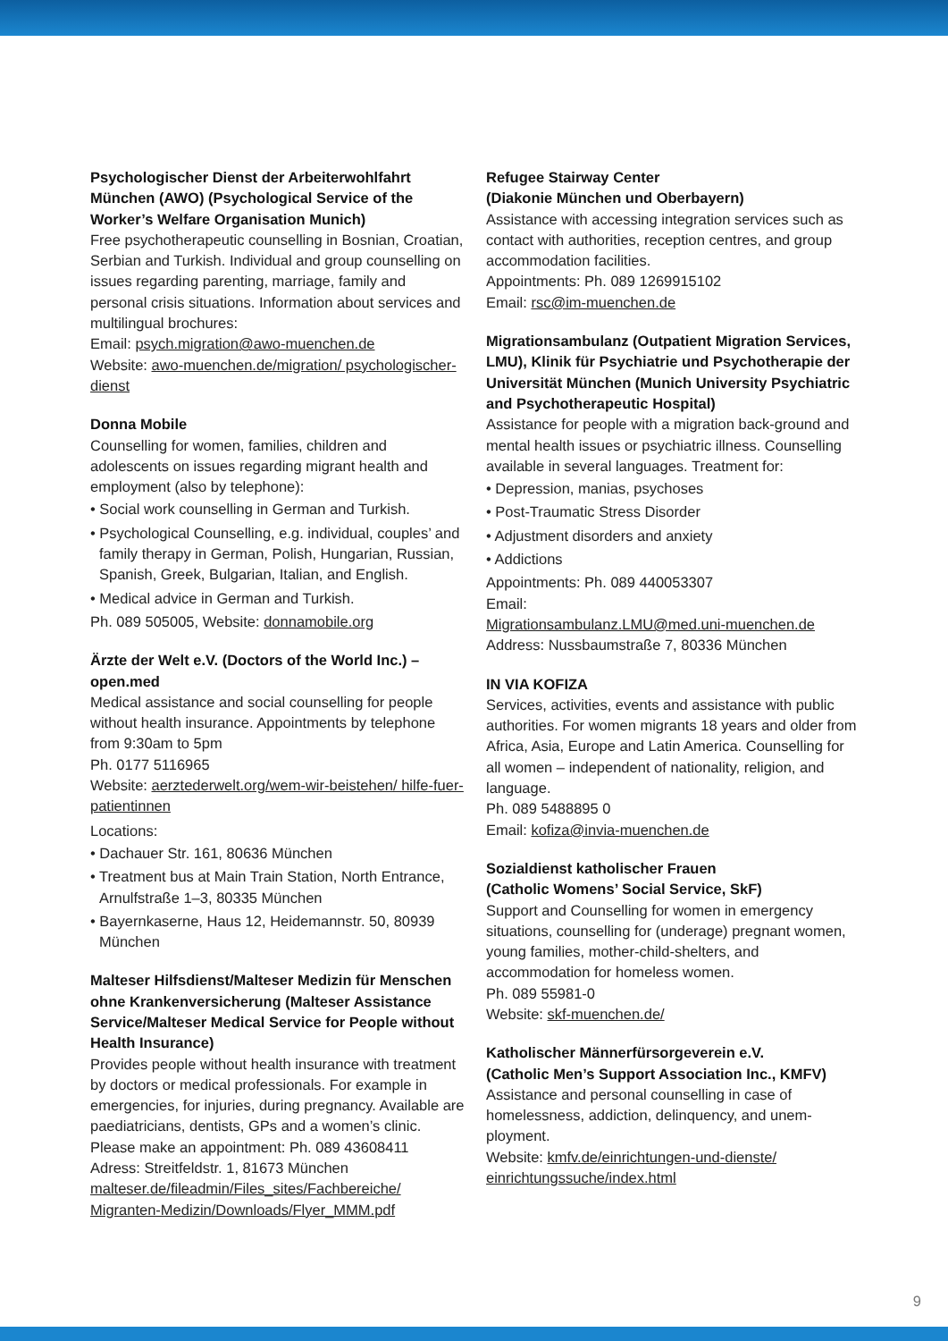Psychologischer Dienst der Arbeiterwohlfahrt München (AWO) (Psychological Service of the Worker’s Welfare Organisation Munich)
Free psychotherapeutic counselling in Bosnian, Croatian, Serbian and Turkish. Individual and group counselling on issues regarding parenting, marriage, family and personal crisis situations. Information about services and multilingual brochures:
Email: psych.migration@awo-muenchen.de
Website: awo-muenchen.de/migration/ psychologischer-dienst
Donna Mobile
Counselling for women, families, children and adolescents on issues regarding migrant health and employment (also by telephone):
• Social work counselling in German and Turkish.
• Psychological Counselling, e.g. individual, couples’ and family therapy in German, Polish, Hungarian, Russian, Spanish, Greek, Bulgarian, Italian, and English.
• Medical advice in German and Turkish.
Ph. 089 505005, Website: donnamobile.org
Ärzte der Welt e.V. (Doctors of the World Inc.) – open.med
Medical assistance and social counselling for people without health insurance. Appointments by telephone from 9:30am to 5pm
Ph. 0177 5116965
Website: aerztederwelt.org/wem-wir-beistehen/ hilfe-fuer-patientinnen
Locations:
• Dachauer Str. 161, 80636 München
• Treatment bus at Main Train Station, North Entrance, Arnulfstraße 1–3, 80335 München
• Bayernkaserne, Haus 12, Heidemannstr. 50, 80939 München
Malteser Hilfsdienst/Malteser Medizin für Menschen ohne Krankenversicherung (Malteser Assistance Service/Malteser Medical Service for People without Health Insurance)
Provides people without health insurance with treatment by doctors or medical professionals. For example in emergencies, for injuries, during pregnancy. Available are paediatricians, dentists, GPs and a women’s clinic.
Please make an appointment: Ph. 089 43608411
Adress: Streitfeldstr. 1, 81673 München
malteser.de/fileadmin/Files_sites/Fachbereiche/ Migranten-Medizin/Downloads/Flyer_MMM.pdf
Refugee Stairway Center
(Diakonie München und Oberbayern)
Assistance with accessing integration services such as contact with authorities, reception centres, and group accommodation facilities.
Appointments: Ph. 089 1269915102
Email: rsc@im-muenchen.de
Migrationsambulanz (Outpatient Migration Services, LMU), Klinik für Psychiatrie und Psychotherapie der Universität München (Munich University Psychiatric and Psychotherapeutic Hospital)
Assistance for people with a migration back-ground and mental health issues or psychiatric illness. Counselling available in several languages. Treatment for:
• Depression, manias, psychoses
• Post-Traumatic Stress Disorder
• Adjustment disorders and anxiety
• Addictions
Appointments: Ph. 089 440053307
Email:
Migrationsambulanz.LMU@med.uni-muenchen.de
Address: Nussbaumstraße 7, 80336 München
IN VIA KOFIZA
Services, activities, events and assistance with public authorities. For women migrants 18 years and older from Africa, Asia, Europe and Latin America. Counselling for all women – independent of nationality, religion, and language.
Ph. 089 5488895 0
Email: kofiza@invia-muenchen.de
Sozialdienst katholischer Frauen
(Catholic Womens’ Social Service, SkF)
Support and Counselling for women in emergency situations, counselling for (underage) pregnant women, young families, mother-child-shelters, and accommodation for homeless women.
Ph. 089 55981-0
Website: skf-muenchen.de/
Katholischer Männerfürsorgeverein e.V.
(Catholic Men’s Support Association Inc., KMFV)
Assistance and personal counselling in case of homelessness, addiction, delinquency, and unem-ployment.
Website: kmfv.de/einrichtungen-und-dienste/ einrichtungssuche/index.html
9